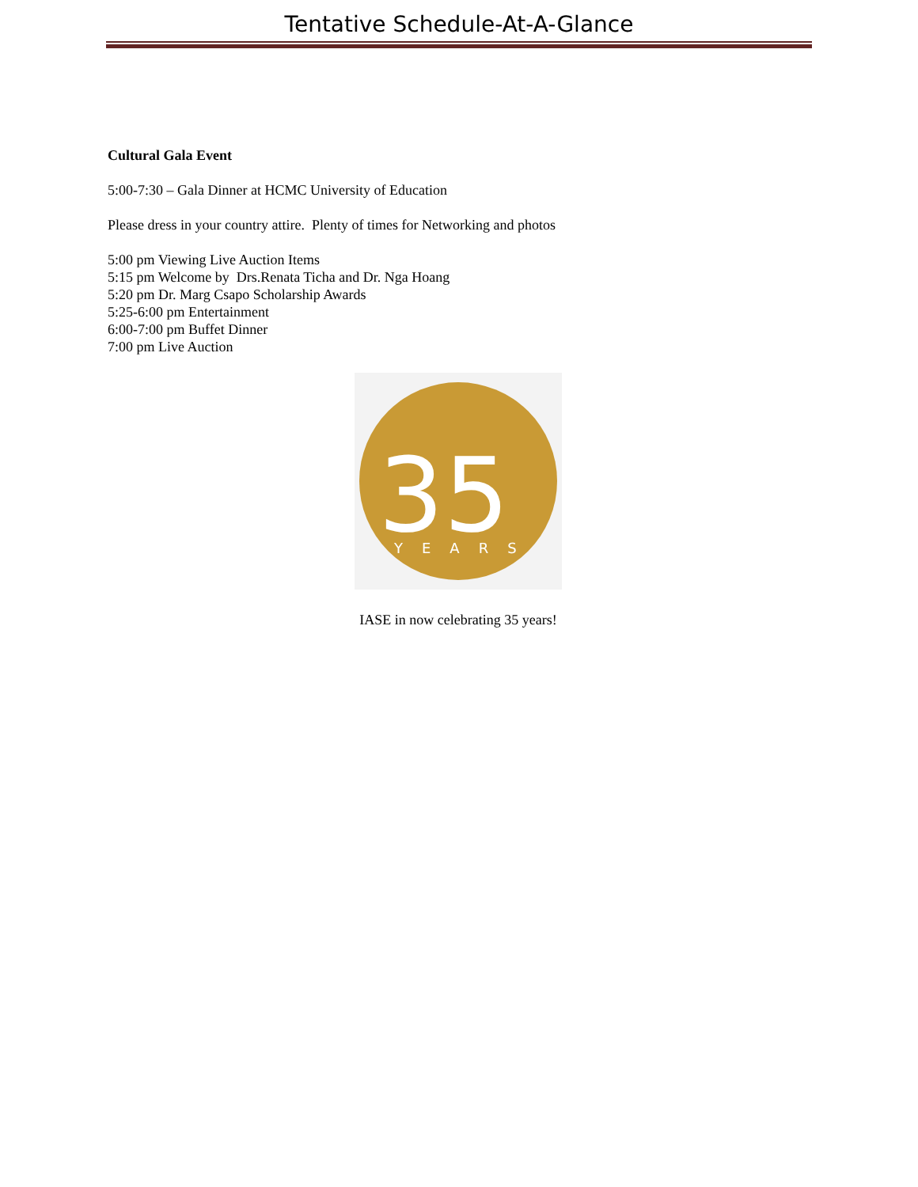Tentative Schedule-At-A-Glance
Cultural Gala Event
5:00-7:30 – Gala Dinner at HCMC University of Education
Please dress in your country attire. Plenty of times for Networking and photos
5:00 pm Viewing Live Auction Items
5:15 pm Welcome by Drs.Renata Ticha and Dr. Nga Hoang
5:20 pm Dr. Marg Csapo Scholarship Awards
5:25-6:00 pm Entertainment
6:00-7:00 pm Buffet Dinner
7:00 pm Live Auction
35
YEARS
IASE in now celebrating 35 years!